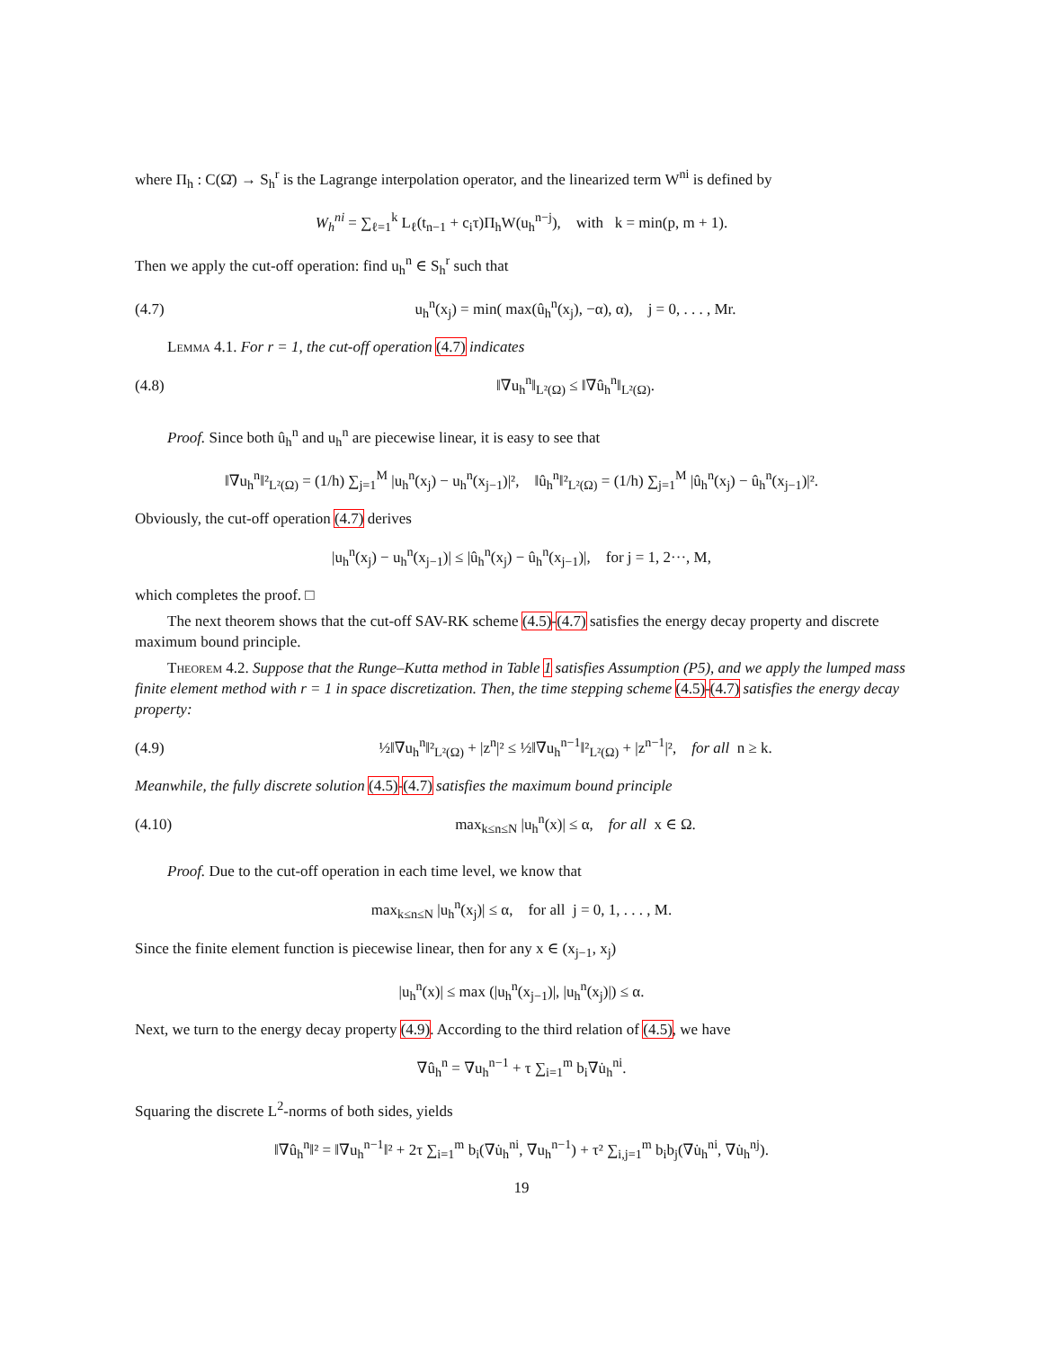where Π<sub>h</sub> : C(Ω̄) → S<sub>h</sub><sup>r</sup> is the Lagrange interpolation operator, and the linearized term W<sup>ni</sup> is defined by
W<sub>h</sub><sup>ni</sup> = ∑<sub>ℓ=1</sub><sup>k</sup> L<sub>ℓ</sub>(t<sub>n−1</sub> + c<sub>i</sub>τ)Π<sub>h</sub>W(u<sub>h</sub><sup>n−j</sup>), with k = min(p, m + 1).
Then we apply the cut-off operation: find u<sub>h</sub><sup>n</sup> ∈ S<sub>h</sub><sup>r</sup> such that
(4.7) u<sub>h</sub><sup>n</sup>(x<sub>j</sub>) = min( max(û<sub>h</sub><sup>n</sup>(x<sub>j</sub>), −α), α), j = 0, . . . , Mr.
Lemma 4.1. For r = 1, the cut-off operation (4.7) indicates
(4.8) ‖∇u<sub>h</sub><sup>n</sup>‖<sub>L²(Ω)</sub> ≤ ‖∇û<sub>h</sub><sup>n</sup>‖<sub>L²(Ω)</sub>.
Proof. Since both û<sub>h</sub><sup>n</sup> and u<sub>h</sub><sup>n</sup> are piecewise linear, it is easy to see that
‖∇u<sub>h</sub><sup>n</sup>‖²<sub>L²(Ω)</sub> = (1/h) ∑<sub>j=1</sub><sup>M</sup> |u<sub>h</sub><sup>n</sup>(x<sub>j</sub>) − u<sub>h</sub><sup>n</sup>(x<sub>j−1</sub>)|², ‖û<sub>h</sub><sup>n</sup>‖²<sub>L²(Ω)</sub> = (1/h) ∑<sub>j=1</sub><sup>M</sup> |û<sub>h</sub><sup>n</sup>(x<sub>j</sub>) − û<sub>h</sub><sup>n</sup>(x<sub>j−1</sub>)|².
Obviously, the cut-off operation (4.7) derives
|u<sub>h</sub><sup>n</sup>(x<sub>j</sub>) − u<sub>h</sub><sup>n</sup>(x<sub>j−1</sub>)| ≤ |û<sub>h</sub><sup>n</sup>(x<sub>j</sub>) − û<sub>h</sub><sup>n</sup>(x<sub>j−1</sub>)|, for j = 1, 2···, M,
which completes the proof. □
The next theorem shows that the cut-off SAV-RK scheme (4.5)-(4.7) satisfies the energy decay property and discrete maximum bound principle.
Theorem 4.2. Suppose that the Runge–Kutta method in Table 1 satisfies Assumption (P5), and we apply the lumped mass finite element method with r = 1 in space discretization. Then, the time stepping scheme (4.5)-(4.7) satisfies the energy decay property:
(4.9) ½‖∇u<sub>h</sub><sup>n</sup>‖²<sub>L²(Ω)</sub> + |z<sup>n</sup>|² ≤ ½‖∇u<sub>h</sub><sup>n−1</sup>‖²<sub>L²(Ω)</sub> + |z<sup>n−1</sup>|², for all n ≥ k.
Meanwhile, the fully discrete solution (4.5)-(4.7) satisfies the maximum bound principle
(4.10) max<sub>k≤n≤N</sub> |u<sub>h</sub><sup>n</sup>(x)| ≤ α, for all x ∈ Ω.
Proof. Due to the cut-off operation in each time level, we know that
max<sub>k≤n≤N</sub> |u<sub>h</sub><sup>n</sup>(x<sub>j</sub>)| ≤ α, for all j = 0, 1, . . . , M.
Since the finite element function is piecewise linear, then for any x ∈ (x<sub>j−1</sub>, x<sub>j</sub>)
|u<sub>h</sub><sup>n</sup>(x)| ≤ max (|u<sub>h</sub><sup>n</sup>(x<sub>j−1</sub>)|, |u<sub>h</sub><sup>n</sup>(x<sub>j</sub>)|) ≤ α.
Next, we turn to the energy decay property (4.9). According to the third relation of (4.5), we have
∇û<sub>h</sub><sup>n</sup> = ∇u<sub>h</sub><sup>n−1</sup> + τ ∑<sub>i=1</sub><sup>m</sup> b<sub>i</sub>∇u̇<sub>h</sub><sup>ni</sup>.
Squaring the discrete L<sup>2</sup>-norms of both sides, yields
‖∇û<sub>h</sub><sup>n</sup>‖² = ‖∇u<sub>h</sub><sup>n−1</sup>‖² + 2τ ∑<sub>i=1</sub><sup>m</sup> b<sub>i</sub>(∇u̇<sub>h</sub><sup>ni</sup>, ∇u<sub>h</sub><sup>n−1</sup>) + τ² ∑<sub>i,j=1</sub><sup>m</sup> b<sub>i</sub>b<sub>j</sub>(∇u̇<sub>h</sub><sup>ni</sup>, ∇u̇<sub>h</sub><sup>nj</sup>).
19